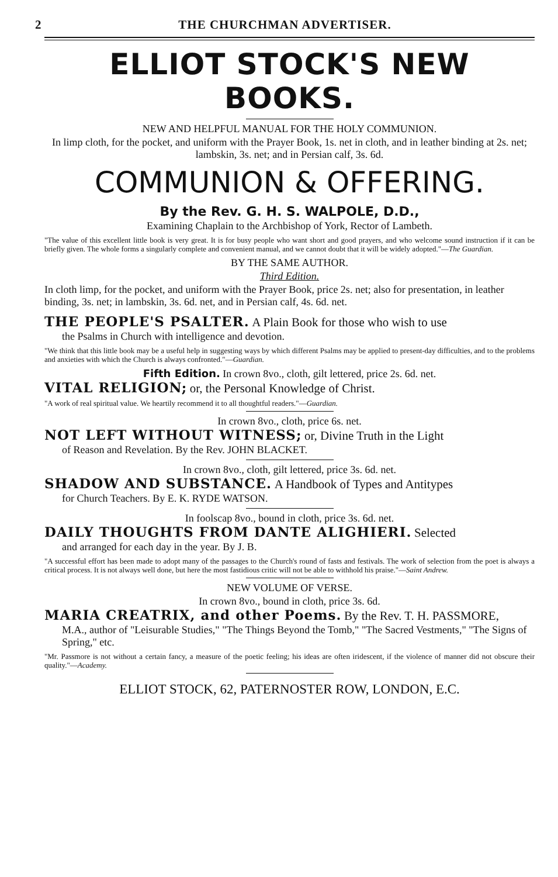2 THE CHURCHMAN ADVERTISER.
ELLIOT STOCK'S NEW BOOKS.
NEW AND HELPFUL MANUAL FOR THE HOLY COMMUNION.
In limp cloth, for the pocket, and uniform with the Prayer Book, 1s. net in cloth, and in leather binding at 2s. net; lambskin, 3s. net; and in Persian calf, 3s. 6d.
COMMUNION & OFFERING.
By the Rev. G. H. S. WALPOLE, D.D.,
Examining Chaplain to the Archbishop of York, Rector of Lambeth.
"The value of this excellent little book is very great. It is for busy people who want short and good prayers, and who welcome sound instruction if it can be briefly given. The whole forms a singularly complete and convenient manual, and we cannot doubt that it will be widely adopted."—The Guardian.
BY THE SAME AUTHOR.
Third Edition.
In cloth limp, for the pocket, and uniform with the Prayer Book, price 2s. net; also for presentation, in leather binding, 3s. net; in lambskin, 3s. 6d. net, and in Persian calf, 4s. 6d. net.
THE PEOPLE'S PSALTER. A Plain Book for those who wish to use
the Psalms in Church with intelligence and devotion.
"We think that this little book may be a useful help in suggesting ways by which different Psalms may be applied to present-day difficulties, and to the problems and anxieties with which the Church is always confronted."—Guardian.
Fifth Edition. In crown 8vo., cloth, gilt lettered, price 2s. 6d. net.
VITAL RELIGION; or, the Personal Knowledge of Christ.
"A work of real spiritual value. We heartily recommend it to all thoughtful readers."—Guardian.
In crown 8vo., cloth, price 6s. net.
NOT LEFT WITHOUT WITNESS; or, Divine Truth in the Light
of Reason and Revelation. By the Rev. JOHN BLACKET.
In crown 8vo., cloth, gilt lettered, price 3s. 6d. net.
SHADOW AND SUBSTANCE. A Handbook of Types and Antitypes
for Church Teachers. By E. K. RYDE WATSON.
In foolscap 8vo., bound in cloth, price 3s. 6d. net.
DAILY THOUGHTS FROM DANTE ALIGHIERI. Selected
and arranged for each day in the year. By J. B.
"A successful effort has been made to adopt many of the passages to the Church's round of fasts and festivals. The work of selection from the poet is always a critical process. It is not always well done, but here the most fastidious critic will not be able to withhold his praise."—Saint Andrew.
NEW VOLUME OF VERSE.
In crown 8vo., bound in cloth, price 3s. 6d.
MARIA CREATRIX, and other Poems. By the Rev. T. H. PASSMORE,
M.A., author of "Leisurable Studies," "The Things Beyond the Tomb," "The Sacred Vestments," "The Signs of Spring," etc.
"Mr. Passmore is not without a certain fancy, a measure of the poetic feeling; his ideas are often iridescent, if the violence of manner did not obscure their quality."—Academy.
ELLIOT STOCK, 62, PATERNOSTER ROW, LONDON, E.C.